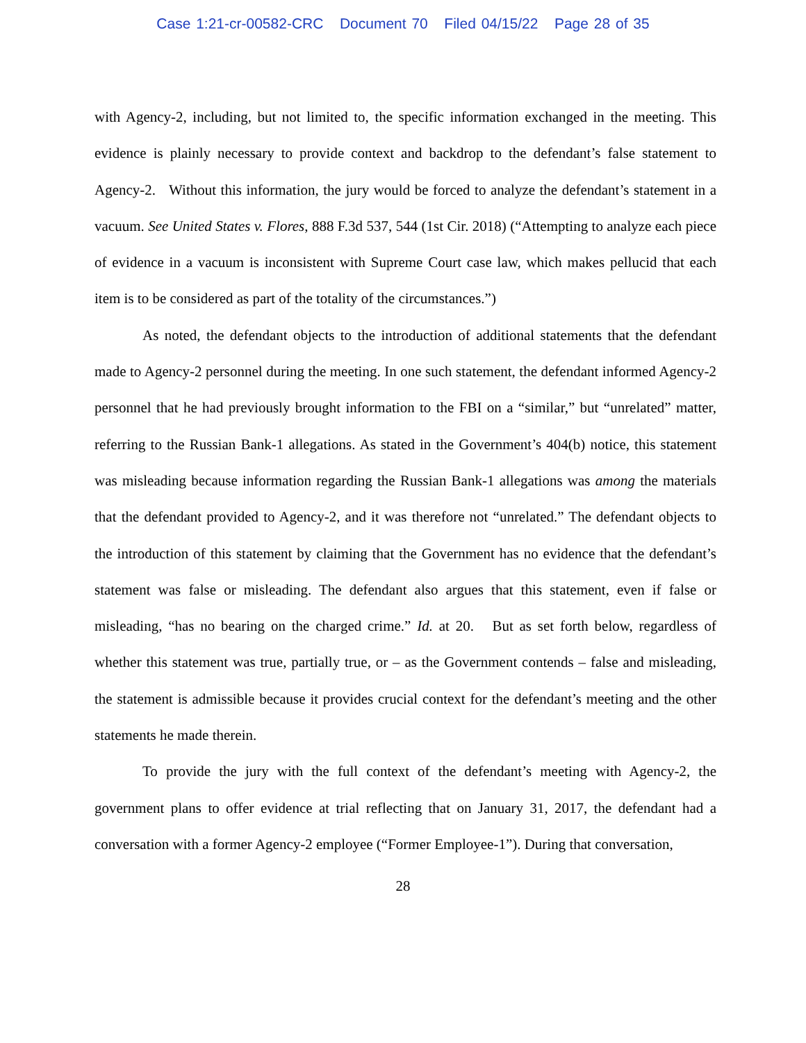Case 1:21-cr-00582-CRC Document 70 Filed 04/15/22 Page 28 of 35
with Agency-2, including, but not limited to, the specific information exchanged in the meeting. This evidence is plainly necessary to provide context and backdrop to the defendant’s false statement to Agency-2. Without this information, the jury would be forced to analyze the defendant’s statement in a vacuum. See United States v. Flores, 888 F.3d 537, 544 (1st Cir. 2018) (“Attempting to analyze each piece of evidence in a vacuum is inconsistent with Supreme Court case law, which makes pellucid that each item is to be considered as part of the totality of the circumstances.”)
As noted, the defendant objects to the introduction of additional statements that the defendant made to Agency-2 personnel during the meeting. In one such statement, the defendant informed Agency-2 personnel that he had previously brought information to the FBI on a “similar,” but “unrelated” matter, referring to the Russian Bank-1 allegations. As stated in the Government’s 404(b) notice, this statement was misleading because information regarding the Russian Bank-1 allegations was among the materials that the defendant provided to Agency-2, and it was therefore not “unrelated.” The defendant objects to the introduction of this statement by claiming that the Government has no evidence that the defendant’s statement was false or misleading. The defendant also argues that this statement, even if false or misleading, “has no bearing on the charged crime.” Id. at 20. But as set forth below, regardless of whether this statement was true, partially true, or – as the Government contends – false and misleading, the statement is admissible because it provides crucial context for the defendant’s meeting and the other statements he made therein.
To provide the jury with the full context of the defendant’s meeting with Agency-2, the government plans to offer evidence at trial reflecting that on January 31, 2017, the defendant had a conversation with a former Agency-2 employee (“Former Employee-1”). During that conversation,
28